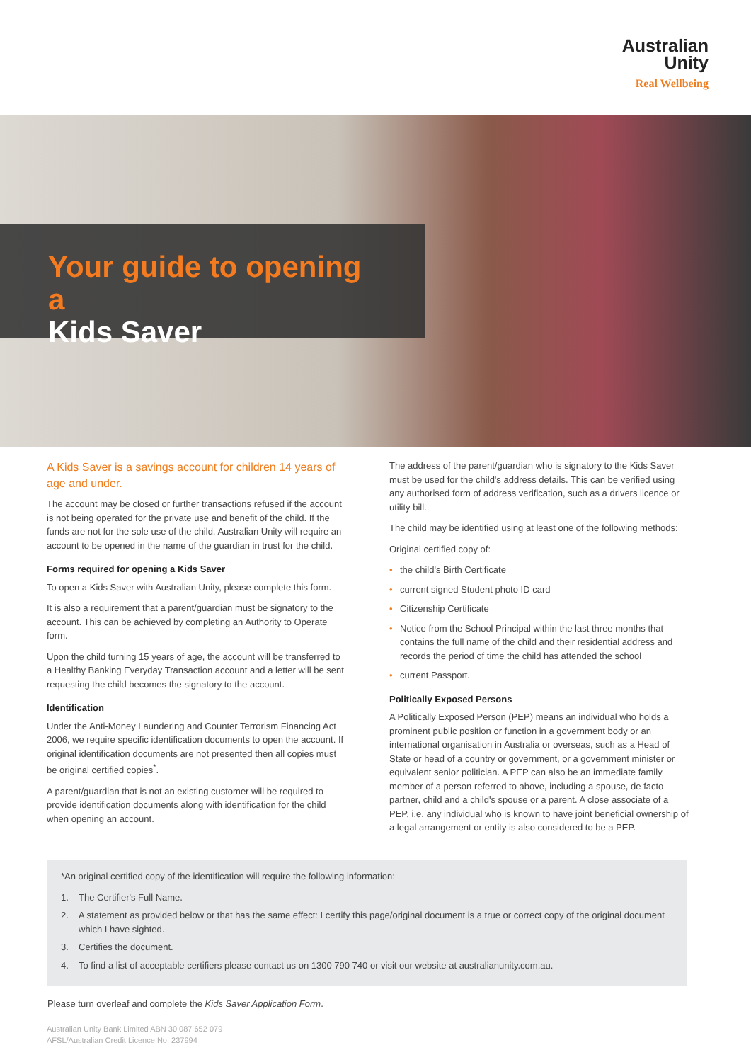Australian
Unity
Real Wellbeing
Your guide to opening a
Kids Saver
A Kids Saver is a savings account for children 14 years of age and under.
The account may be closed or further transactions refused if the account is not being operated for the private use and benefit of the child. If the funds are not for the sole use of the child, Australian Unity will require an account to be opened in the name of the guardian in trust for the child.
Forms required for opening a Kids Saver
To open a Kids Saver with Australian Unity, please complete this form.
It is also a requirement that a parent/guardian must be signatory to the account. This can be achieved by completing an Authority to Operate form.
Upon the child turning 15 years of age, the account will be transferred to a Healthy Banking Everyday Transaction account and a letter will be sent requesting the child becomes the signatory to the account.
Identification
Under the Anti-Money Laundering and Counter Terrorism Financing Act 2006, we require specific identification documents to open the account. If original identification documents are not presented then all copies must be original certified copies<sup>*</sup>.
A parent/guardian that is not an existing customer will be required to provide identification documents along with identification for the child when opening an account.
The address of the parent/guardian who is signatory to the Kids Saver must be used for the child's address details. This can be verified using any authorised form of address verification, such as a drivers licence or utility bill.
The child may be identified using at least one of the following methods:
Original certified copy of:
• the child's Birth Certificate
• current signed Student photo ID card
• Citizenship Certificate
• Notice from the School Principal within the last three months that contains the full name of the child and their residential address and records the period of time the child has attended the school
• current Passport.
Politically Exposed Persons
A Politically Exposed Person (PEP) means an individual who holds a prominent public position or function in a government body or an international organisation in Australia or overseas, such as a Head of State or head of a country or government, or a government minister or equivalent senior politician. A PEP can also be an immediate family member of a person referred to above, including a spouse, de facto partner, child and a child's spouse or a parent. A close associate of a PEP, i.e. any individual who is known to have joint beneficial ownership of a legal arrangement or entity is also considered to be a PEP.
*An original certified copy of the identification will require the following information:
1. The Certifier's Full Name.
2. A statement as provided below or that has the same effect: I certify this page/original document is a true or correct copy of the original document which I have sighted.
3. Certifies the document.
4. To find a list of acceptable certifiers please contact us on 1300 790 740 or visit our website at australianunity.com.au.
Please turn overleaf and complete the Kids Saver Application Form.
Australian Unity Bank Limited ABN 30 087 652 079
AFSL/Australian Credit Licence No. 237994